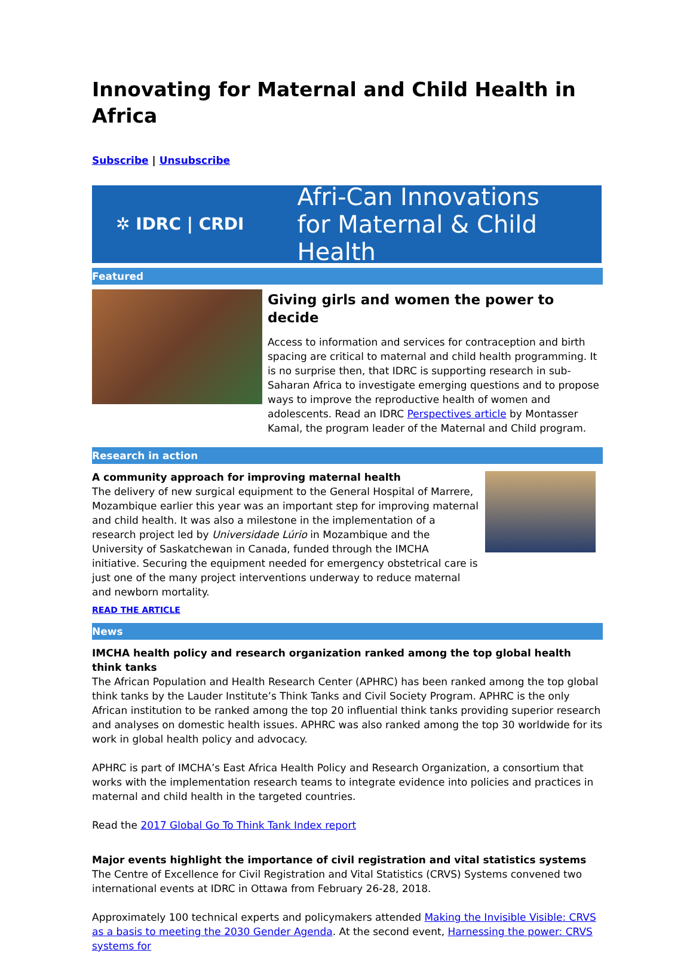Innovating for Maternal and Child Health in Africa
Subscribe | Unsubscribe
✲ IDRC | CRDI
Afri-Can Innovations
for Maternal & Child Health
Featured
Giving girls and women the power to decide
Access to information and services for contraception and birth spacing are critical to maternal and child health programming. It is no surprise then, that IDRC is supporting research in sub-Saharan Africa to investigate emerging questions and to propose ways to improve the reproductive health of women and adolescents. Read an IDRC Perspectives article by Montasser Kamal, the program leader of the Maternal and Child program.
Research in action
A community approach for improving maternal health
The delivery of new surgical equipment to the General Hospital of Marrere, Mozambique earlier this year was an important step for improving maternal and child health. It was also a milestone in the implementation of a research project led by Universidade Lúrio in Mozambique and the University of Saskatchewan in Canada, funded through the IMCHA initiative. Securing the equipment needed for emergency obstetrical care is just one of the many project interventions underway to reduce maternal and newborn mortality.
READ THE ARTICLE
News
IMCHA health policy and research organization ranked among the top global health think tanks
The African Population and Health Research Center (APHRC) has been ranked among the top global think tanks by the Lauder Institute’s Think Tanks and Civil Society Program. APHRC is the only African institution to be ranked among the top 20 influential think tanks providing superior research and analyses on domestic health issues. APHRC was also ranked among the top 30 worldwide for its work in global health policy and advocacy.
APHRC is part of IMCHA’s East Africa Health Policy and Research Organization, a consortium that works with the implementation research teams to integrate evidence into policies and practices in maternal and child health in the targeted countries.
Read the 2017 Global Go To Think Tank Index report
Major events highlight the importance of civil registration and vital statistics systems
The Centre of Excellence for Civil Registration and Vital Statistics (CRVS) Systems convened two international events at IDRC in Ottawa from February 26-28, 2018.
Approximately 100 technical experts and policymakers attended Making the Invisible Visible: CRVS as a basis to meeting the 2030 Gender Agenda. At the second event, Harnessing the power: CRVS systems for